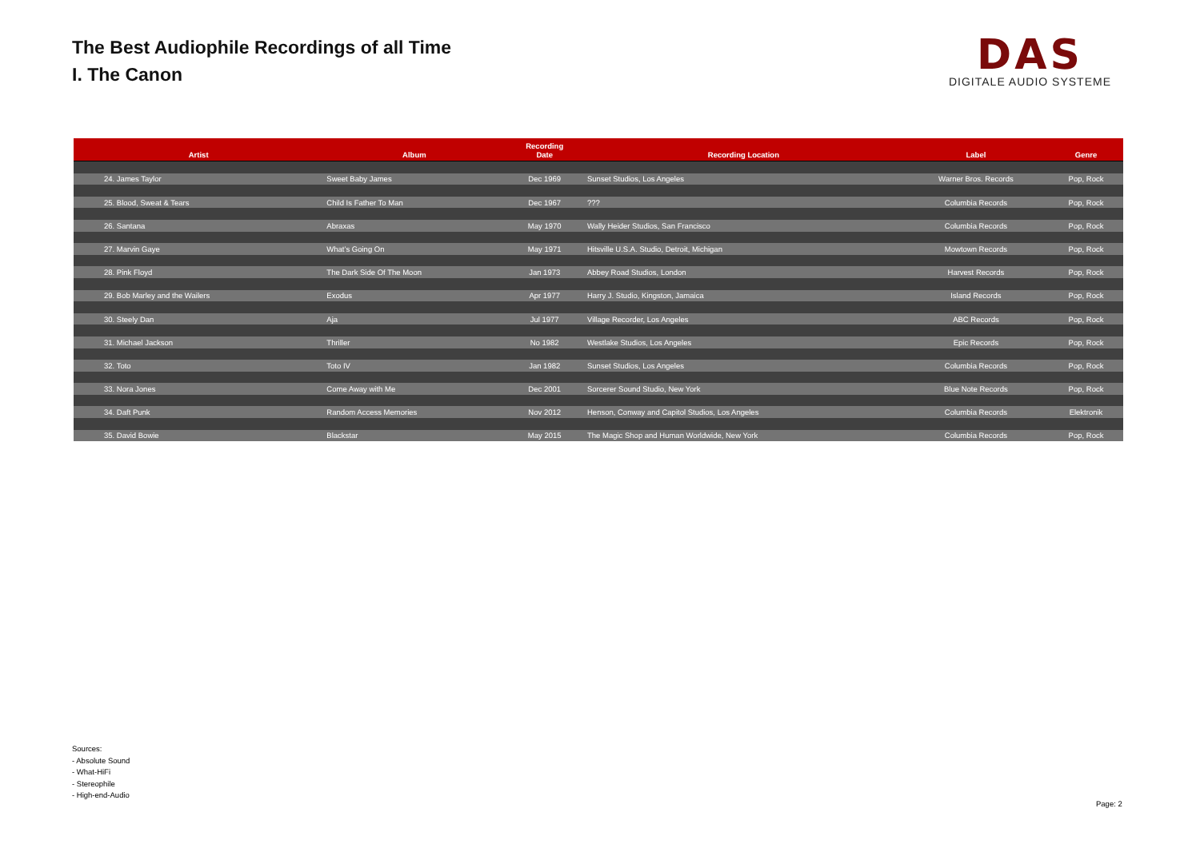The Best Audiophile Recordings of all Time
I. The Canon
DAS
DIGITALE AUDIO SYSTEME
| Artist | Album | Recording Date | Recording Location | Label | Genre |
| --- | --- | --- | --- | --- | --- |
| 24. James Taylor | Sweet Baby James | Dec 1969 | Sunset Studios, Los Angeles | Warner Bros. Records | Pop, Rock |
| 25. Blood, Sweat & Tears | Child Is Father To Man | Dec 1967 | ??? | Columbia Records | Pop, Rock |
| 26. Santana | Abraxas | May 1970 | Wally Heider Studios, San Francisco | Columbia Records | Pop, Rock |
| 27. Marvin Gaye | What’s Going On | May 1971 | Hitsville U.S.A. Studio, Detroit, Michigan | Mowtown Records | Pop, Rock |
| 28. Pink Floyd | The Dark Side Of The Moon | Jan 1973 | Abbey Road Studios, London | Harvest Records | Pop, Rock |
| 29. Bob Marley and the Wailers | Exodus | Apr 1977 | Harry J. Studio, Kingston, Jamaica | Island Records | Pop, Rock |
| 30. Steely Dan | Aja | Jul 1977 | Village Recorder, Los Angeles | ABC Records | Pop, Rock |
| 31. Michael Jackson | Thriller | No 1982 | Westlake Studios, Los Angeles | Epic Records | Pop, Rock |
| 32. Toto | Toto IV | Jan 1982 | Sunset Studios, Los Angeles | Columbia Records | Pop, Rock |
| 33. Nora Jones | Come Away with Me | Dec 2001 | Sorcerer Sound Studio, New York | Blue Note Records | Pop, Rock |
| 34. Daft Punk | Random Access Memories | Nov 2012 | Henson, Conway and Capitol Studios, Los Angeles | Columbia Records | Elektronik |
| 35. David Bowie | Blackstar | May 2015 | The Magic Shop and Human Worldwide, New York | Columbia Records | Pop, Rock |
Sources:
- Absolute Sound
- What-HiFi
- Stereophile
- High-end-Audio
Page: 2